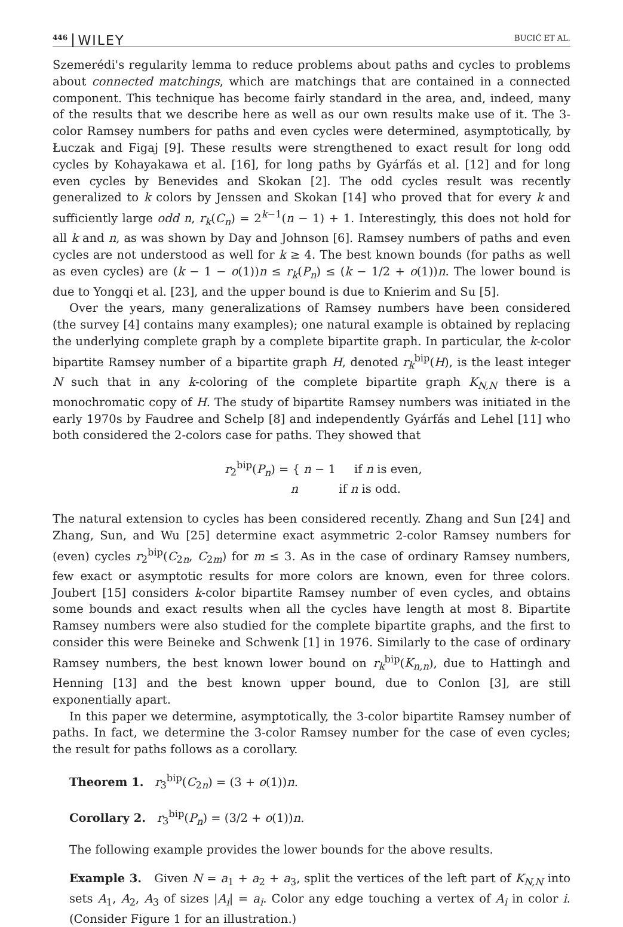446 WILEY BUCIĆ ET AL.
Szemerédi's regularity lemma to reduce problems about paths and cycles to problems about connected matchings, which are matchings that are contained in a connected component. This technique has become fairly standard in the area, and, indeed, many of the results that we describe here as well as our own results make use of it. The 3-color Ramsey numbers for paths and even cycles were determined, asymptotically, by Łuczak and Figaj [9]. These results were strengthened to exact result for long odd cycles by Kohayakawa et al. [16], for long paths by Gyárfás et al. [12] and for long even cycles by Benevides and Skokan [2]. The odd cycles result was recently generalized to k colors by Jenssen and Skokan [14] who proved that for every k and sufficiently large odd n, r<sub>k</sub>(C<sub>n</sub>) = 2<sup>k−1</sup>(n − 1) + 1. Interestingly, this does not hold for all k and n, as was shown by Day and Johnson [6]. Ramsey numbers of paths and even cycles are not understood as well for k ≥ 4. The best known bounds (for paths as well as even cycles) are (k − 1 − o(1))n ≤ r<sub>k</sub>(P<sub>n</sub>) ≤ (k − 1/2 + o(1))n. The lower bound is due to Yongqi et al. [23], and the upper bound is due to Knierim and Su [5].
Over the years, many generalizations of Ramsey numbers have been considered (the survey [4] contains many examples); one natural example is obtained by replacing the underlying complete graph by a complete bipartite graph. In particular, the k-color bipartite Ramsey number of a bipartite graph H, denoted r<sub>k</sub><sup>bip</sup>(H), is the least integer N such that in any k-coloring of the complete bipartite graph K<sub>N,N</sub> there is a monochromatic copy of H. The study of bipartite Ramsey numbers was initiated in the early 1970s by Faudree and Schelp [8] and independently Gyárfás and Lehel [11] who both considered the 2-colors case for paths. They showed that
r<sub>2</sub><sup>bip</sup>(P<sub>n</sub>) = { n − 1 if n is even,
n if n is odd.
The natural extension to cycles has been considered recently. Zhang and Sun [24] and Zhang, Sun, and Wu [25] determine exact asymmetric 2-color Ramsey numbers for (even) cycles r<sub>2</sub><sup>bip</sup>(C<sub>2n</sub>, C<sub>2m</sub>) for m ≤ 3. As in the case of ordinary Ramsey numbers, few exact or asymptotic results for more colors are known, even for three colors. Joubert [15] considers k-color bipartite Ramsey number of even cycles, and obtains some bounds and exact results when all the cycles have length at most 8. Bipartite Ramsey numbers were also studied for the complete bipartite graphs, and the first to consider this were Beineke and Schwenk [1] in 1976. Similarly to the case of ordinary Ramsey numbers, the best known lower bound on r<sub>k</sub><sup>bip</sup>(K<sub>n,n</sub>), due to Hattingh and Henning [13] and the best known upper bound, due to Conlon [3], are still exponentially apart.
In this paper we determine, asymptotically, the 3-color bipartite Ramsey number of paths. In fact, we determine the 3-color Ramsey number for the case of even cycles; the result for paths follows as a corollary.
Theorem 1. r<sub>3</sub><sup>bip</sup>(C<sub>2n</sub>) = (3 + o(1))n.
Corollary 2. r<sub>3</sub><sup>bip</sup>(P<sub>n</sub>) = (3/2 + o(1))n.
The following example provides the lower bounds for the above results.
Example 3. Given N = a<sub>1</sub> + a<sub>2</sub> + a<sub>3</sub>, split the vertices of the left part of K<sub>N,N</sub> into sets A<sub>1</sub>, A<sub>2</sub>, A<sub>3</sub> of sizes |A<sub>i</sub>| = a<sub>i</sub>. Color any edge touching a vertex of A<sub>i</sub> in color i. (Consider Figure 1 for an illustration.)